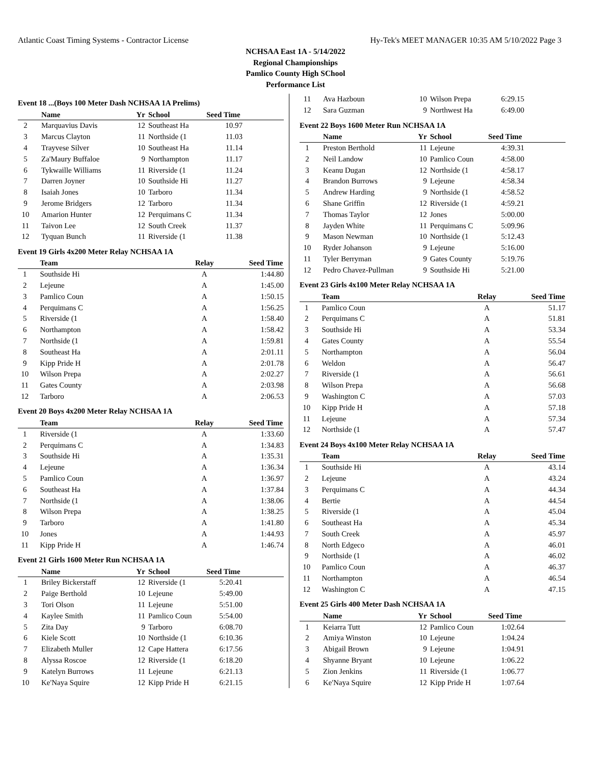Atlantic Coast Timing Systems - Contractor License Hy-Tek's MEET MANAGER 10:35 AM 5/10/2022 Page 3
NCHSAA East 1A - 5/14/2022
Regional Championships
Pamlico County High SChool
Performance List
Event 18 ...(Boys 100 Meter Dash NCHSAA 1A Prelims)
| | Name | Yr | School | Seed Time | |
| --- | --- | --- | --- | --- | --- |
| 2 | Marquavius Davis | 12 | Southeast Ha | 10.97 | |
| 3 | Marcus Clayton | 11 | Northside (1 | 11.03 | |
| 4 | Trayvese Silver | 10 | Southeast Ha | 11.14 | |
| 5 | Za'Maury Buffaloe | 9 | Northampton | 11.17 | |
| 6 | Tykwaille Williams | 11 | Riverside (1 | 11.24 | |
| 7 | Darren Joyner | 10 | Southside Hi | 11.27 | |
| 8 | Isaiah Jones | 10 | Tarboro | 11.34 | |
| 9 | Jerome Bridgers | 12 | Tarboro | 11.34 | |
| 10 | Amarion Hunter | 12 | Perquimans C | 11.34 | |
| 11 | Taivon Lee | 12 | South Creek | 11.37 | |
| 12 | Tyquan Bunch | 11 | Riverside (1 | 11.38 | |
Event 19 Girls 4x200 Meter Relay NCHSAA 1A
| | Team | Relay | Seed Time | |
| --- | --- | --- | --- | --- |
| 1 | Southside Hi | A | 1:44.80 | |
| 2 | Lejeune | A | 1:45.00 | |
| 3 | Pamlico Coun | A | 1:50.15 | |
| 4 | Perquimans C | A | 1:56.25 | |
| 5 | Riverside (1 | A | 1:58.40 | |
| 6 | Northampton | A | 1:58.42 | |
| 7 | Northside (1 | A | 1:59.81 | |
| 8 | Southeast Ha | A | 2:01.11 | |
| 9 | Kipp Pride H | A | 2:01.78 | |
| 10 | Wilson Prepa | A | 2:02.27 | |
| 11 | Gates County | A | 2:03.98 | |
| 12 | Tarboro | A | 2:06.53 | |
Event 20 Boys 4x200 Meter Relay NCHSAA 1A
| | Team | Relay | Seed Time | |
| --- | --- | --- | --- | --- |
| 1 | Riverside (1 | A | 1:33.60 | |
| 2 | Perquimans C | A | 1:34.83 | |
| 3 | Southside Hi | A | 1:35.31 | |
| 4 | Lejeune | A | 1:36.34 | |
| 5 | Pamlico Coun | A | 1:36.97 | |
| 6 | Southeast Ha | A | 1:37.84 | |
| 7 | Northside (1 | A | 1:38.06 | |
| 8 | Wilson Prepa | A | 1:38.25 | |
| 9 | Tarboro | A | 1:41.80 | |
| 10 | Jones | A | 1:44.93 | |
| 11 | Kipp Pride H | A | 1:46.74 | |
Event 21 Girls 1600 Meter Run NCHSAA 1A
| | Name | Yr | School | Seed Time | |
| --- | --- | --- | --- | --- | --- |
| 1 | Briley Bickerstaff | 12 | Riverside (1 | 5:20.41 | |
| 2 | Paige Berthold | 10 | Lejeune | 5:49.00 | |
| 3 | Tori Olson | 11 | Lejeune | 5:51.00 | |
| 4 | Kaylee Smith | 11 | Pamlico Coun | 5:54.00 | |
| 5 | Zita Day | 9 | Tarboro | 6:08.70 | |
| 6 | Kiele Scott | 10 | Northside (1 | 6:10.36 | |
| 7 | Elizabeth Muller | 12 | Cape Hattera | 6:17.56 | |
| 8 | Alyssa Roscoe | 12 | Riverside (1 | 6:18.20 | |
| 9 | Katelyn Burrows | 11 | Lejeune | 6:21.13 | |
| 10 | Ke'Naya Squire | 12 | Kipp Pride H | 6:21.15 | |
| 11 | Ava Hazboun | 10 | Wilson Prepa | 6:29.15 | |
| 12 | Sara Guzman | 9 | Northwest Ha | 6:49.00 | |
Event 22 Boys 1600 Meter Run NCHSAA 1A
| | Name | Yr | School | Seed Time | |
| --- | --- | --- | --- | --- | --- |
| 1 | Preston Berthold | 11 | Lejeune | 4:39.31 | |
| 2 | Neil Landow | 10 | Pamlico Coun | 4:58.00 | |
| 3 | Keanu Dugan | 12 | Northside (1 | 4:58.17 | |
| 4 | Brandon Burrows | 9 | Lejeune | 4:58.34 | |
| 5 | Andrew Harding | 9 | Northside (1 | 4:58.52 | |
| 6 | Shane Griffin | 12 | Riverside (1 | 4:59.21 | |
| 7 | Thomas Taylor | 12 | Jones | 5:00.00 | |
| 8 | Jayden White | 11 | Perquimans C | 5:09.96 | |
| 9 | Mason Newman | 10 | Northside (1 | 5:12.43 | |
| 10 | Ryder Johanson | 9 | Lejeune | 5:16.00 | |
| 11 | Tyler Berryman | 9 | Gates County | 5:19.76 | |
| 12 | Pedro Chavez-Pullman | 9 | Southside Hi | 5:21.00 | |
Event 23 Girls 4x100 Meter Relay NCHSAA 1A
| | Team | Relay | Seed Time | |
| --- | --- | --- | --- | --- |
| 1 | Pamlico Coun | A | 51.17 | |
| 2 | Perquimans C | A | 51.81 | |
| 3 | Southside Hi | A | 53.34 | |
| 4 | Gates County | A | 55.54 | |
| 5 | Northampton | A | 56.04 | |
| 6 | Weldon | A | 56.47 | |
| 7 | Riverside (1 | A | 56.61 | |
| 8 | Wilson Prepa | A | 56.68 | |
| 9 | Washington C | A | 57.03 | |
| 10 | Kipp Pride H | A | 57.18 | |
| 11 | Lejeune | A | 57.34 | |
| 12 | Northside (1 | A | 57.47 | |
Event 24 Boys 4x100 Meter Relay NCHSAA 1A
| | Team | Relay | Seed Time | |
| --- | --- | --- | --- | --- |
| 1 | Southside Hi | A | 43.14 | |
| 2 | Lejeune | A | 43.24 | |
| 3 | Perquimans C | A | 44.34 | |
| 4 | Bertie | A | 44.54 | |
| 5 | Riverside (1 | A | 45.04 | |
| 6 | Southeast Ha | A | 45.34 | |
| 7 | South Creek | A | 45.97 | |
| 8 | North Edgeco | A | 46.01 | |
| 9 | Northside (1 | A | 46.02 | |
| 10 | Pamlico Coun | A | 46.37 | |
| 11 | Northampton | A | 46.54 | |
| 12 | Washington C | A | 47.15 | |
Event 25 Girls 400 Meter Dash NCHSAA 1A
| | Name | Yr | School | Seed Time | |
| --- | --- | --- | --- | --- | --- |
| 1 | Keiarra Tutt | 12 | Pamlico Coun | 1:02.64 | |
| 2 | Amiya Winston | 10 | Lejeune | 1:04.24 | |
| 3 | Abigail Brown | 9 | Lejeune | 1:04.91 | |
| 4 | Shyanne Bryant | 10 | Lejeune | 1:06.22 | |
| 5 | Zion Jenkins | 11 | Riverside (1 | 1:06.77 | |
| 6 | Ke'Naya Squire | 12 | Kipp Pride H | 1:07.64 | |